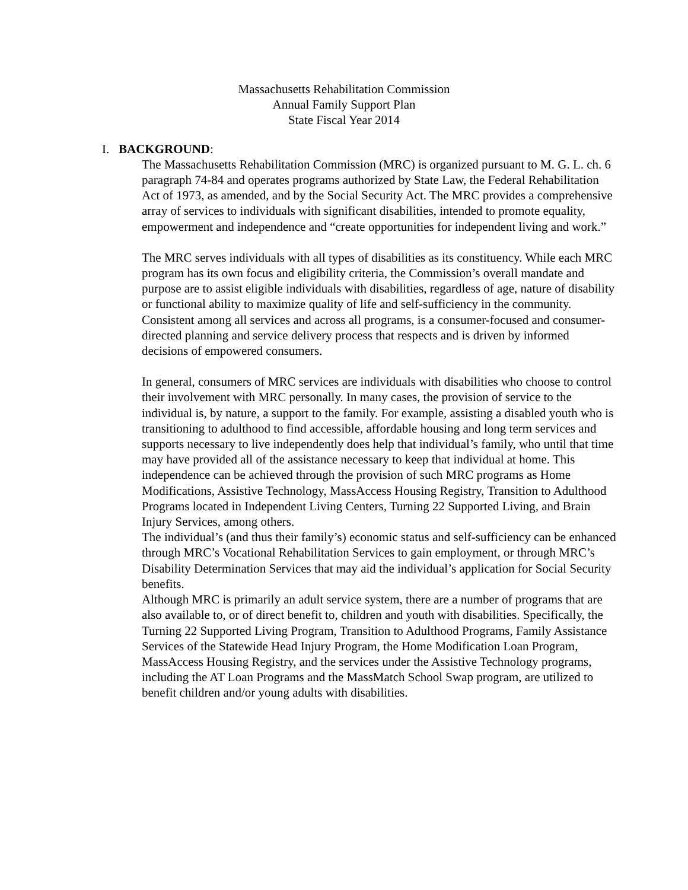Massachusetts Rehabilitation Commission
Annual Family Support Plan
State Fiscal Year 2014
I. BACKGROUND:
The Massachusetts Rehabilitation Commission (MRC) is organized pursuant to M. G. L. ch. 6 paragraph 74-84 and operates programs authorized by State Law, the Federal Rehabilitation Act of 1973, as amended, and by the Social Security Act. The MRC provides a comprehensive array of services to individuals with significant disabilities, intended to promote equality, empowerment and independence and “create opportunities for independent living and work.”
The MRC serves individuals with all types of disabilities as its constituency. While each MRC program has its own focus and eligibility criteria, the Commission’s overall mandate and purpose are to assist eligible individuals with disabilities, regardless of age, nature of disability or functional ability to maximize quality of life and self-sufficiency in the community. Consistent among all services and across all programs, is a consumer-focused and consumer-directed planning and service delivery process that respects and is driven by informed decisions of empowered consumers.
In general, consumers of MRC services are individuals with disabilities who choose to control their involvement with MRC personally. In many cases, the provision of service to the individual is, by nature, a support to the family. For example, assisting a disabled youth who is transitioning to adulthood to find accessible, affordable housing and long term services and supports necessary to live independently does help that individual’s family, who until that time may have provided all of the assistance necessary to keep that individual at home. This independence can be achieved through the provision of such MRC programs as Home Modifications, Assistive Technology, MassAccess Housing Registry, Transition to Adulthood Programs located in Independent Living Centers, Turning 22 Supported Living, and Brain Injury Services, among others.
The individual’s (and thus their family’s) economic status and self-sufficiency can be enhanced through MRC’s Vocational Rehabilitation Services to gain employment, or through MRC’s Disability Determination Services that may aid the individual’s application for Social Security benefits.
Although MRC is primarily an adult service system, there are a number of programs that are also available to, or of direct benefit to, children and youth with disabilities. Specifically, the Turning 22 Supported Living Program, Transition to Adulthood Programs, Family Assistance Services of the Statewide Head Injury Program, the Home Modification Loan Program, MassAccess Housing Registry, and the services under the Assistive Technology programs, including the AT Loan Programs and the MassMatch School Swap program, are utilized to benefit children and/or young adults with disabilities.